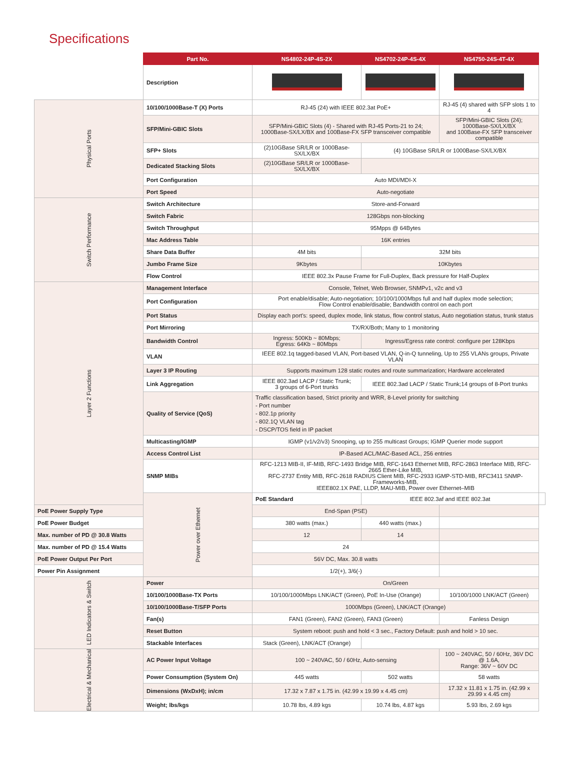Specifications
| | Part No. | NS4802-24P-4S-2X | NS4702-24P-4S-4X | NS4750-24S-4T-4X | |
| --- | --- | --- | --- | --- | --- |
| | Description | | | | |
| Physical Ports | 10/100/1000Base-T (X) Ports | RJ-45 (24) with IEEE 802.3at PoE+ | | RJ-45 (4) shared with SFP slots 1 to 4 | |
| | SFP/Mini-GBIC Slots | SFP/Mini-GBIC Slots (4) - Shared with RJ-45 Ports-21 to 24; 1000Base-SX/LX/BX and 100Base-FX SFP transceiver compatible | | SFP/Mini-GBIC Slots (24); 1000Base-SX/LX/BX and 100Base-FX SFP transceiver compatible | |
| | SFP+ Slots | (2)10GBase SR/LR or 1000Base-SX/LX/BX | (4) 10GBase SR/LR or 1000Base-SX/LX/BX | | |
| | Dedicated Stacking Slots | (2)10GBase SR/LR or 1000Base-SX/LX/BX | | | |
| | Port Configuration | Auto MDI/MDI-X | | | |
| | Port Speed | Auto-negotiate | | | |
| Switch Performance | Switch Architecture | Store-and-Forward | | | |
| | Switch Fabric | 128Gbps non-blocking | | | |
| | Switch Throughput | 95Mpps @ 64Bytes | | | |
| | Mac Address Table | 16K entries | | | |
| | Share Data Buffer | 4M bits | 32M bits | | |
| | Jumbo Frame Size | 9Kbytes | 10Kbytes | | |
| | Flow Control | IEEE 802.3x Pause Frame for Full-Duplex, Back pressure for Half-Duplex | | | |
| Layer 2 Functions | Management Interface | Console, Telnet, Web Browser, SNMPv1, v2c and v3 | | | |
| | Port Configuration | Port enable/disable; Auto-negotiation; 10/100/1000Mbps full and half duplex mode selection; Flow Control enable/disable; Bandwidth control on each port | | | |
| | Port Status | Display each port's: speed, duplex mode, link status, flow control status, Auto negotiation status, trunk status | | | |
| | Port Mirroring | TX/RX/Both; Many to 1 monitoring | | | |
| | Bandwidth Control | Ingress: 500Kb ~ 80Mbps; Egress: 64Kb ~ 80Mbps | Ingress/Egress rate control: configure per 128Kbps | | |
| | VLAN | IEEE 802.1q tagged-based VLAN, Port-based VLAN, Q-in-Q tunneling, Up to 255 VLANs groups, Private VLAN | | | |
| | Layer 3 IP Routing | Supports maximum 128 static routes and route summarization; Hardware accelerated | | | |
| | Link Aggregation | IEEE 802.3ad LACP / Static Trunk; 3 groups of 6-Port trunks | IEEE 802.3ad LACP / Static Trunk;14 groups of 8-Port trunks | | |
| | Quality of Service (QoS) | Traffic classification based, Strict priority and WRR, 8-Level priority for switching - Port number - 802.1p priority - 802.1Q VLAN tag - DSCP/TOS field in IP packet | | | |
| | Multicasting/IGMP | IGMP (v1/v2/v3) Snooping, up to 255 multicast Groups; IGMP Querier mode support | | | |
| | Access Control List | IP-Based ACL/MAC-Based ACL, 256 entries | | | |
| | SNMP MIBs | RFC-1213 MIB-II, IF-MIB, RFC-1493 Bridge MIB, RFC-1643 Ethernet MIB, RFC-2863 Interface MIB, RFC-2665 Ether-Like MIB, RFC-2737 Entity MIB, RFC-2618 RADIUS Client MIB, RFC-2933 IGMP-STD-MIB, RFC3411 SNMP-Frameworks-MIB, IEEE802.1X PAE, LLDP, MAU-MIB, Power over Ethernet–MIB | | | |
| | Power over Ethernet | PoE Standard | IEEE 802.3af and IEEE 802.3at | | |
| PoE Power Supply Type | | End-Span (PSE) | | | |
| PoE Power Budget | | 380 watts (max.) | 440 watts (max.) | | |
| Max. number of PD @ 30.8 Watts | | 12 | 14 | | |
| Max. number of PD @ 15.4 Watts | | 24 | | | |
| PoE Power Output Per Port | | 56V DC, Max. 30.8 watts | | | |
| Power Pin Assignment | | 1/2(+), 3/6(-) | | | |
| LED Indicators & Switch | Power | On/Green | | | |
| | 10/100/1000Base-TX Ports | 10/100/1000Mbps LNK/ACT (Green), PoE In-Use (Orange) | | 10/100/1000 LNK/ACT (Green) | |
| | 10/100/1000Base-T/SFP Ports | 1000Mbps (Green), LNK/ACT (Orange) | | | |
| | Fan(s) | FAN1 (Green), FAN2 (Green), FAN3 (Green) | | Fanless Design | |
| | Reset Button | System reboot: push and hold < 3 sec., Factory Default: push and hold > 10 sec. | | | |
| | Stackable Interfaces | Stack (Green), LNK/ACT (Orange) | | | |
| Electrical & Mechanical | AC Power Input Voltage | 100 ~ 240VAC, 50 / 60Hz, Auto-sensing | | 100 ~ 240VAC, 50 / 60Hz, 36V DC @ 1.6A, Range: 36V ~ 60V DC | |
| | Power Consumption (System On) | 445 watts | 502 watts | 58 watts | |
| | Dimensions (WxDxH); in/cm | 17.32 x 7.87 x 1.75 in. (42.99 x 19.99 x 4.45 cm) | | 17.32 x 11.81 x 1.75 in. (42.99 x 29.99 x 4.45 cm) | |
| | Weight; lbs/kgs | 10.78 lbs, 4.89 kgs | 10.74 lbs, 4.87 kgs | 5.93 lbs, 2.69 kgs | |